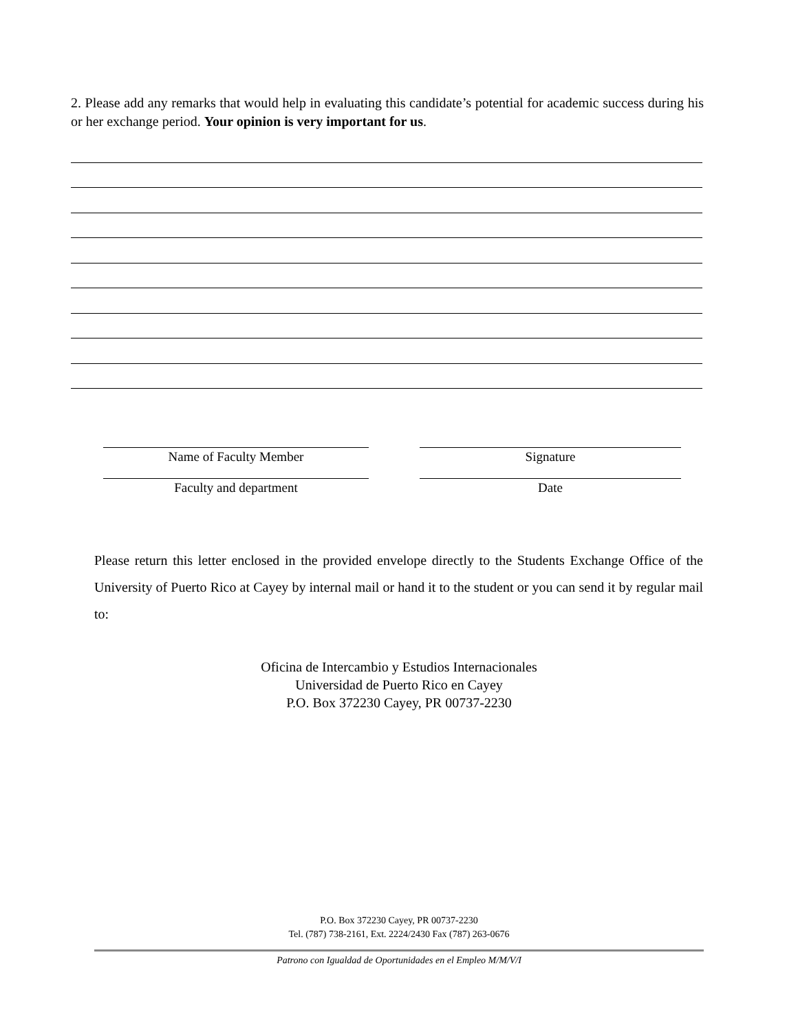2. Please add any remarks that would help in evaluating this candidate’s potential for academic success during his or her exchange period. Your opinion is very important for us.
Name of Faculty Member
Signature
Faculty and department
Date
Please return this letter enclosed in the provided envelope directly to the Students Exchange Office of the University of Puerto Rico at Cayey by internal mail or hand it to the student or you can send it by regular mail to:
Oficina de Intercambio y Estudios Internacionales
Universidad de Puerto Rico en Cayey
P.O. Box 372230 Cayey, PR 00737-2230
P.O. Box 372230 Cayey, PR 00737-2230
Tel. (787) 738-2161, Ext. 2224/2430 Fax (787) 263-0676
Patrono con Igualdad de Oportunidades en el Empleo M/M/V/I